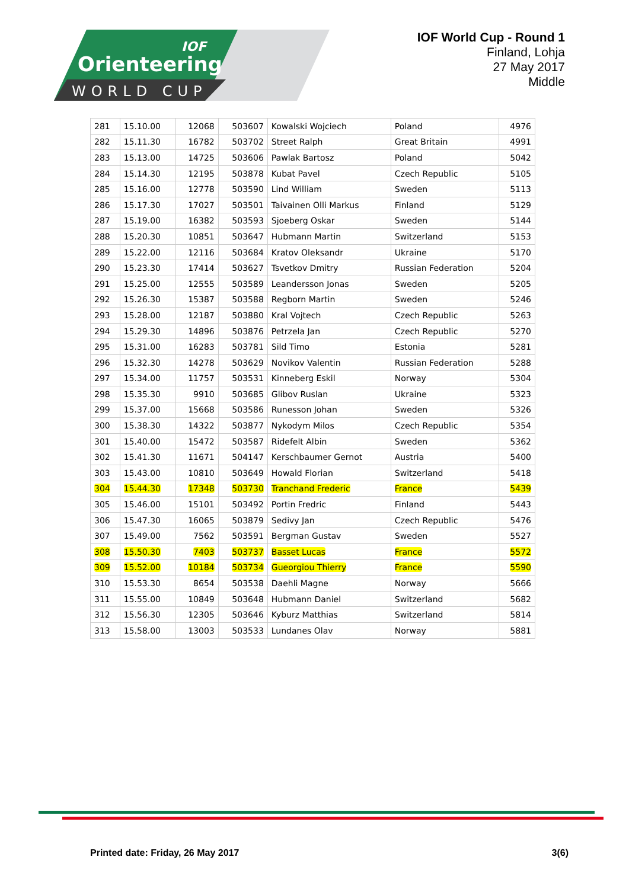Orienteering
WORLD CUP
IOF
IOF World Cup - Round 1
Finland, Lohja
27 May 2017
Middle
| 281 | 15.10.00 | 12068 | 503607 | Kowalski Wojciech | Poland | 4976 |
| 282 | 15.11.30 | 16782 | 503702 | Street Ralph | Great Britain | 4991 |
| 283 | 15.13.00 | 14725 | 503606 | Pawlak Bartosz | Poland | 5042 |
| 284 | 15.14.30 | 12195 | 503878 | Kubat Pavel | Czech Republic | 5105 |
| 285 | 15.16.00 | 12778 | 503590 | Lind William | Sweden | 5113 |
| 286 | 15.17.30 | 17027 | 503501 | Taivainen Olli Markus | Finland | 5129 |
| 287 | 15.19.00 | 16382 | 503593 | Sjoeberg Oskar | Sweden | 5144 |
| 288 | 15.20.30 | 10851 | 503647 | Hubmann Martin | Switzerland | 5153 |
| 289 | 15.22.00 | 12116 | 503684 | Kratov Oleksandr | Ukraine | 5170 |
| 290 | 15.23.30 | 17414 | 503627 | Tsvetkov Dmitry | Russian Federation | 5204 |
| 291 | 15.25.00 | 12555 | 503589 | Leandersson Jonas | Sweden | 5205 |
| 292 | 15.26.30 | 15387 | 503588 | Regborn Martin | Sweden | 5246 |
| 293 | 15.28.00 | 12187 | 503880 | Kral Vojtech | Czech Republic | 5263 |
| 294 | 15.29.30 | 14896 | 503876 | Petrzela Jan | Czech Republic | 5270 |
| 295 | 15.31.00 | 16283 | 503781 | Sild Timo | Estonia | 5281 |
| 296 | 15.32.30 | 14278 | 503629 | Novikov Valentin | Russian Federation | 5288 |
| 297 | 15.34.00 | 11757 | 503531 | Kinneberg Eskil | Norway | 5304 |
| 298 | 15.35.30 | 9910 | 503685 | Glibov Ruslan | Ukraine | 5323 |
| 299 | 15.37.00 | 15668 | 503586 | Runesson Johan | Sweden | 5326 |
| 300 | 15.38.30 | 14322 | 503877 | Nykodym Milos | Czech Republic | 5354 |
| 301 | 15.40.00 | 15472 | 503587 | Ridefelt Albin | Sweden | 5362 |
| 302 | 15.41.30 | 11671 | 504147 | Kerschbaumer Gernot | Austria | 5400 |
| 303 | 15.43.00 | 10810 | 503649 | Howald Florian | Switzerland | 5418 |
| 304 | 15.44.30 | 17348 | 503730 | Tranchand Frederic | France | 5439 |
| 305 | 15.46.00 | 15101 | 503492 | Portin Fredric | Finland | 5443 |
| 306 | 15.47.30 | 16065 | 503879 | Sedivy Jan | Czech Republic | 5476 |
| 307 | 15.49.00 | 7562 | 503591 | Bergman Gustav | Sweden | 5527 |
| 308 | 15.50.30 | 7403 | 503737 | Basset Lucas | France | 5572 |
| 309 | 15.52.00 | 10184 | 503734 | Gueorgiou Thierry | France | 5590 |
| 310 | 15.53.30 | 8654 | 503538 | Daehli Magne | Norway | 5666 |
| 311 | 15.55.00 | 10849 | 503648 | Hubmann Daniel | Switzerland | 5682 |
| 312 | 15.56.30 | 12305 | 503646 | Kyburz Matthias | Switzerland | 5814 |
| 313 | 15.58.00 | 13003 | 503533 | Lundanes Olav | Norway | 5881 |
Printed date: Friday, 26 May 2017 3(6)